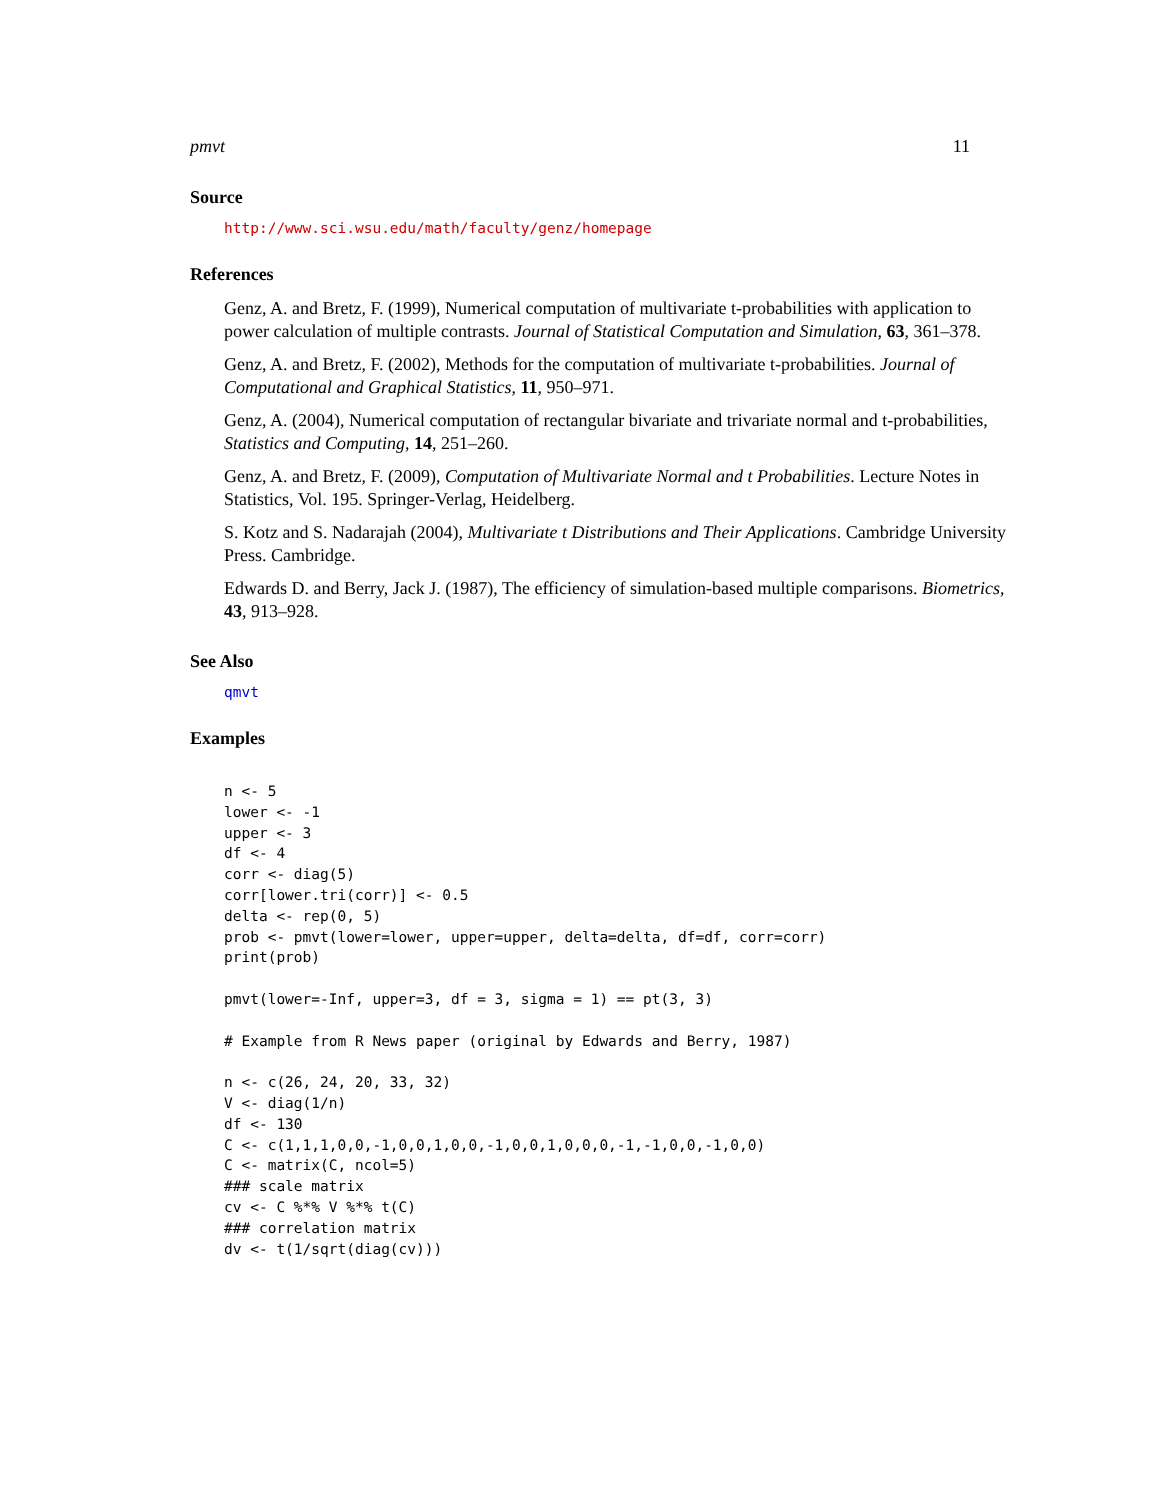pmvt 11
Source
http://www.sci.wsu.edu/math/faculty/genz/homepage
References
Genz, A. and Bretz, F. (1999), Numerical computation of multivariate t-probabilities with application to power calculation of multiple contrasts. Journal of Statistical Computation and Simulation, 63, 361–378.
Genz, A. and Bretz, F. (2002), Methods for the computation of multivariate t-probabilities. Journal of Computational and Graphical Statistics, 11, 950–971.
Genz, A. (2004), Numerical computation of rectangular bivariate and trivariate normal and t-probabilities, Statistics and Computing, 14, 251–260.
Genz, A. and Bretz, F. (2009), Computation of Multivariate Normal and t Probabilities. Lecture Notes in Statistics, Vol. 195. Springer-Verlag, Heidelberg.
S. Kotz and S. Nadarajah (2004), Multivariate t Distributions and Their Applications. Cambridge University Press. Cambridge.
Edwards D. and Berry, Jack J. (1987), The efficiency of simulation-based multiple comparisons. Biometrics, 43, 913–928.
See Also
qmvt
Examples
n <- 5
lower <- -1
upper <- 3
df <- 4
corr <- diag(5)
corr[lower.tri(corr)] <- 0.5
delta <- rep(0, 5)
prob <- pmvt(lower=lower, upper=upper, delta=delta, df=df, corr=corr)
print(prob)

pmvt(lower=-Inf, upper=3, df = 3, sigma = 1) == pt(3, 3)

# Example from R News paper (original by Edwards and Berry, 1987)

n <- c(26, 24, 20, 33, 32)
V <- diag(1/n)
df <- 130
C <- c(1,1,1,0,0,-1,0,0,1,0,0,-1,0,0,1,0,0,0,-1,-1,0,0,-1,0,0)
C <- matrix(C, ncol=5)
### scale matrix
cv <- C %*% V %*% t(C)
### correlation matrix
dv <- t(1/sqrt(diag(cv)))